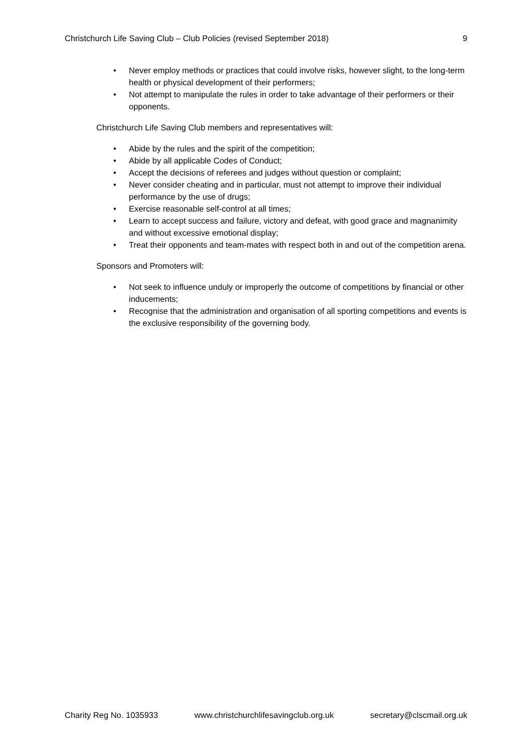Christchurch Life Saving Club – Club Policies (revised September 2018)
9
• Never employ methods or practices that could involve risks, however slight, to the long-term health or physical development of their performers;
• Not attempt to manipulate the rules in order to take advantage of their performers or their opponents.
Christchurch Life Saving Club members and representatives will:
• Abide by the rules and the spirit of the competition;
• Abide by all applicable Codes of Conduct;
• Accept the decisions of referees and judges without question or complaint;
• Never consider cheating and in particular, must not attempt to improve their individual performance by the use of drugs;
• Exercise reasonable self-control at all times;
• Learn to accept success and failure, victory and defeat, with good grace and magnanimity and without excessive emotional display;
• Treat their opponents and team-mates with respect both in and out of the competition arena.
Sponsors and Promoters will:
• Not seek to influence unduly or improperly the outcome of competitions by financial or other inducements;
• Recognise that the administration and organisation of all sporting competitions and events is the exclusive responsibility of the governing body.
Charity Reg No. 1035933 www.christchurchlifesavingclub.org.uk
secretary@clscmail.org.uk